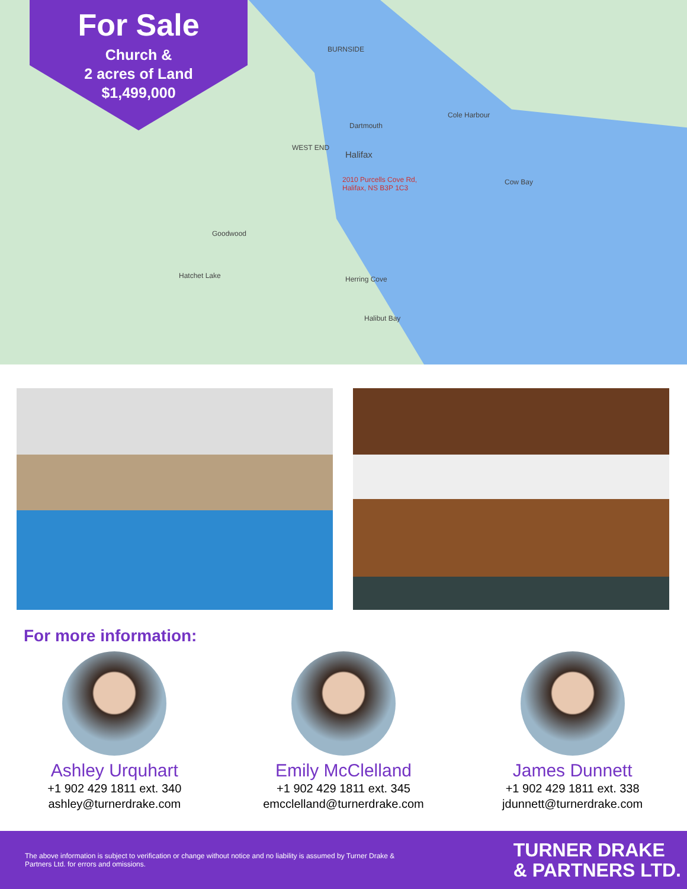For Sale
Church &
2 acres of Land
$1,499,000
Halifax
2010 Purcells Cove Rd,
Halifax, NS B3P 1C3
Dartmouth
BURNSIDE
WEST END
Goodwood
Hatchet Lake Herring Cove
Halibut Bay
Cow Bay
Cole Harbour
For more information:
Ashley Urquhart
+1 902 429 1811 ext. 340
ashley@turnerdrake.com
Emily McClelland
+1 902 429 1811 ext. 345
emcclelland@turnerdrake.com
James Dunnett
+1 902 429 1811 ext. 338
jdunnett@turnerdrake.com
The above information is subject to verification or change without notice and no liability is assumed by Turner Drake & Partners Ltd. for errors and omissions.
TURNER DRAKE
& PARTNERS LTD.